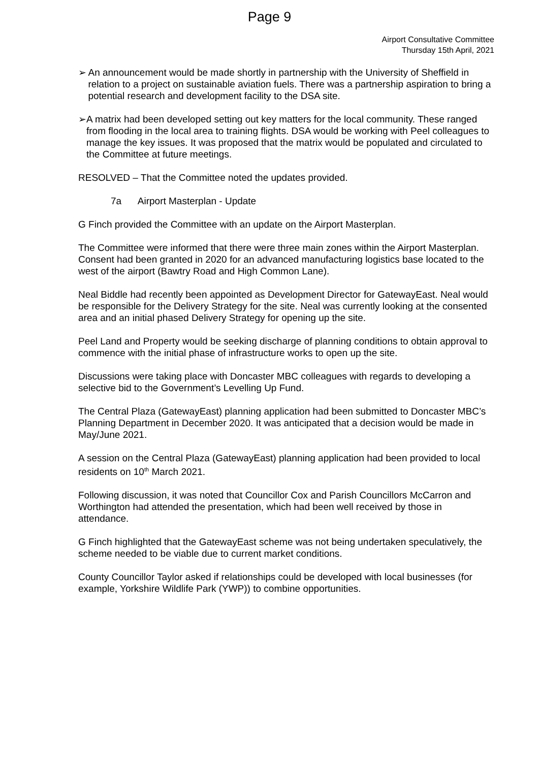Page 9
Airport Consultative Committee
Thursday 15th April, 2021
➢
An announcement would be made shortly in partnership with the University of Sheffield in relation to a project on sustainable aviation fuels. There was a partnership aspiration to bring a potential research and development facility to the DSA site.
➢
A matrix had been developed setting out key matters for the local community. These ranged from flooding in the local area to training flights. DSA would be working with Peel colleagues to manage the key issues. It was proposed that the matrix would be populated and circulated to the Committee at future meetings.
RESOLVED – That the Committee noted the updates provided.
7a Airport Masterplan - Update
G Finch provided the Committee with an update on the Airport Masterplan.
The Committee were informed that there were three main zones within the Airport Masterplan. Consent had been granted in 2020 for an advanced manufacturing logistics base located to the west of the airport (Bawtry Road and High Common Lane).
Neal Biddle had recently been appointed as Development Director for GatewayEast. Neal would be responsible for the Delivery Strategy for the site. Neal was currently looking at the consented area and an initial phased Delivery Strategy for opening up the site.
Peel Land and Property would be seeking discharge of planning conditions to obtain approval to commence with the initial phase of infrastructure works to open up the site.
Discussions were taking place with Doncaster MBC colleagues with regards to developing a selective bid to the Government’s Levelling Up Fund.
The Central Plaza (GatewayEast) planning application had been submitted to Doncaster MBC’s Planning Department in December 2020. It was anticipated that a decision would be made in May/June 2021.
A session on the Central Plaza (GatewayEast) planning application had been provided to local residents on 10<sup>th</sup> March 2021.
Following discussion, it was noted that Councillor Cox and Parish Councillors McCarron and Worthington had attended the presentation, which had been well received by those in attendance.
G Finch highlighted that the GatewayEast scheme was not being undertaken speculatively, the scheme needed to be viable due to current market conditions.
County Councillor Taylor asked if relationships could be developed with local businesses (for example, Yorkshire Wildlife Park (YWP)) to combine opportunities.